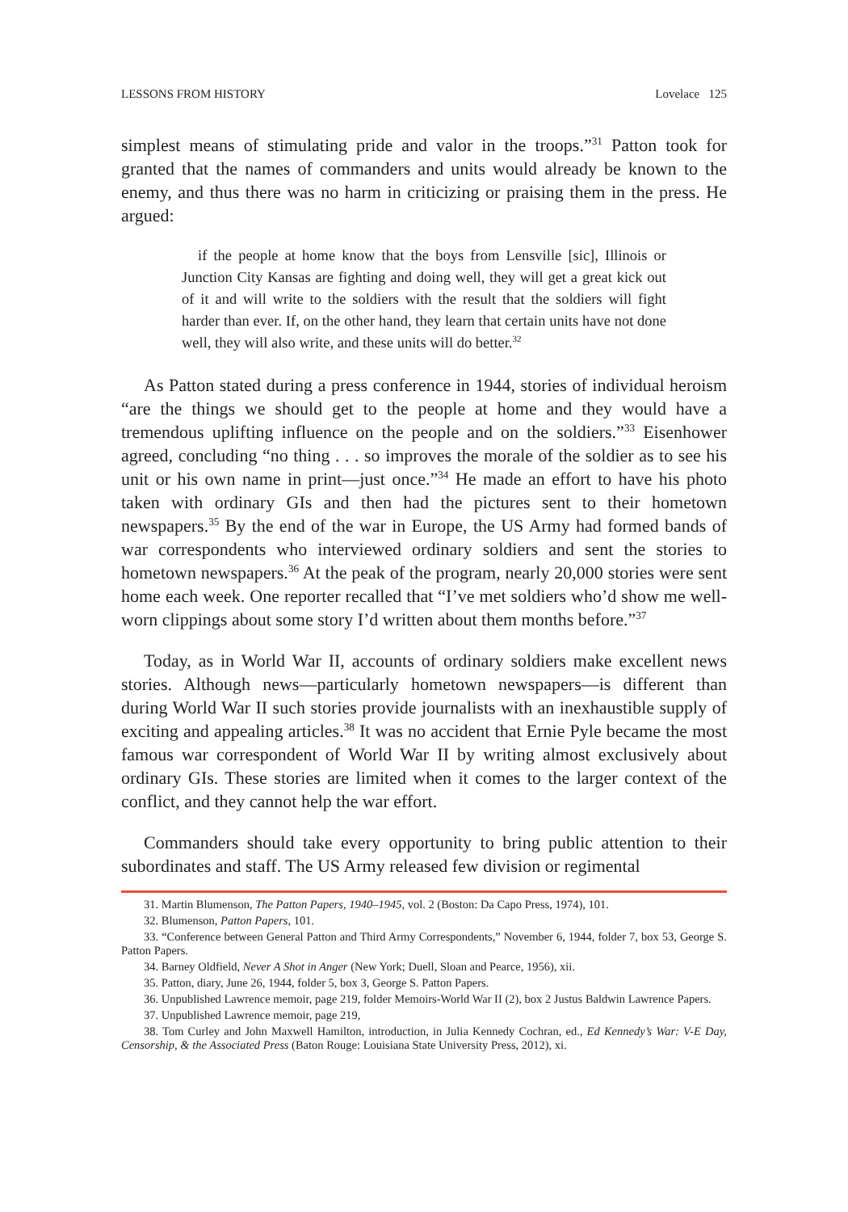LESSONS FROM HISTORY Lovelace 125
simplest means of stimulating pride and valor in the troops.”<sup>31</sup> Patton took for granted that the names of commanders and units would already be known to the enemy, and thus there was no harm in criticizing or praising them in the press. He argued:
if the people at home know that the boys from Lensville [sic], Illinois or Junction City Kansas are fighting and doing well, they will get a great kick out of it and will write to the soldiers with the result that the soldiers will fight harder than ever. If, on the other hand, they learn that certain units have not done well, they will also write, and these units will do better.<sup>32</sup>
As Patton stated during a press conference in 1944, stories of individual heroism “are the things we should get to the people at home and they would have a tremendous uplifting influence on the people and on the soldiers.”<sup>33</sup> Eisenhower agreed, concluding “no thing . . . so improves the morale of the soldier as to see his unit or his own name in print—just once.”<sup>34</sup> He made an effort to have his photo taken with ordinary GIs and then had the pictures sent to their hometown newspapers.<sup>35</sup> By the end of the war in Europe, the US Army had formed bands of war correspondents who interviewed ordinary soldiers and sent the stories to hometown newspapers.<sup>36</sup> At the peak of the program, nearly 20,000 stories were sent home each week. One reporter recalled that “I’ve met soldiers who’d show me well-worn clippings about some story I’d written about them months before.”<sup>37</sup>
Today, as in World War II, accounts of ordinary soldiers make excellent news stories. Although news—particularly hometown newspapers—is different than during World War II such stories provide journalists with an inexhaustible supply of exciting and appealing articles.<sup>38</sup> It was no accident that Ernie Pyle became the most famous war correspondent of World War II by writing almost exclusively about ordinary GIs. These stories are limited when it comes to the larger context of the conflict, and they cannot help the war effort.
Commanders should take every opportunity to bring public attention to their subordinates and staff. The US Army released few division or regimental
31. Martin Blumenson, The Patton Papers, 1940–1945, vol. 2 (Boston: Da Capo Press, 1974), 101.
32. Blumenson, Patton Papers, 101.
33. “Conference between General Patton and Third Army Correspondents,” November 6, 1944, folder 7, box 53, George S. Patton Papers.
34. Barney Oldfield, Never A Shot in Anger (New York; Duell, Sloan and Pearce, 1956), xii.
35. Patton, diary, June 26, 1944, folder 5, box 3, George S. Patton Papers.
36. Unpublished Lawrence memoir, page 219, folder Memoirs-World War II (2), box 2 Justus Baldwin Lawrence Papers.
37. Unpublished Lawrence memoir, page 219,
38. Tom Curley and John Maxwell Hamilton, introduction, in Julia Kennedy Cochran, ed., Ed Kennedy’s War: V-E Day, Censorship, & the Associated Press (Baton Rouge: Louisiana State University Press, 2012), xi.